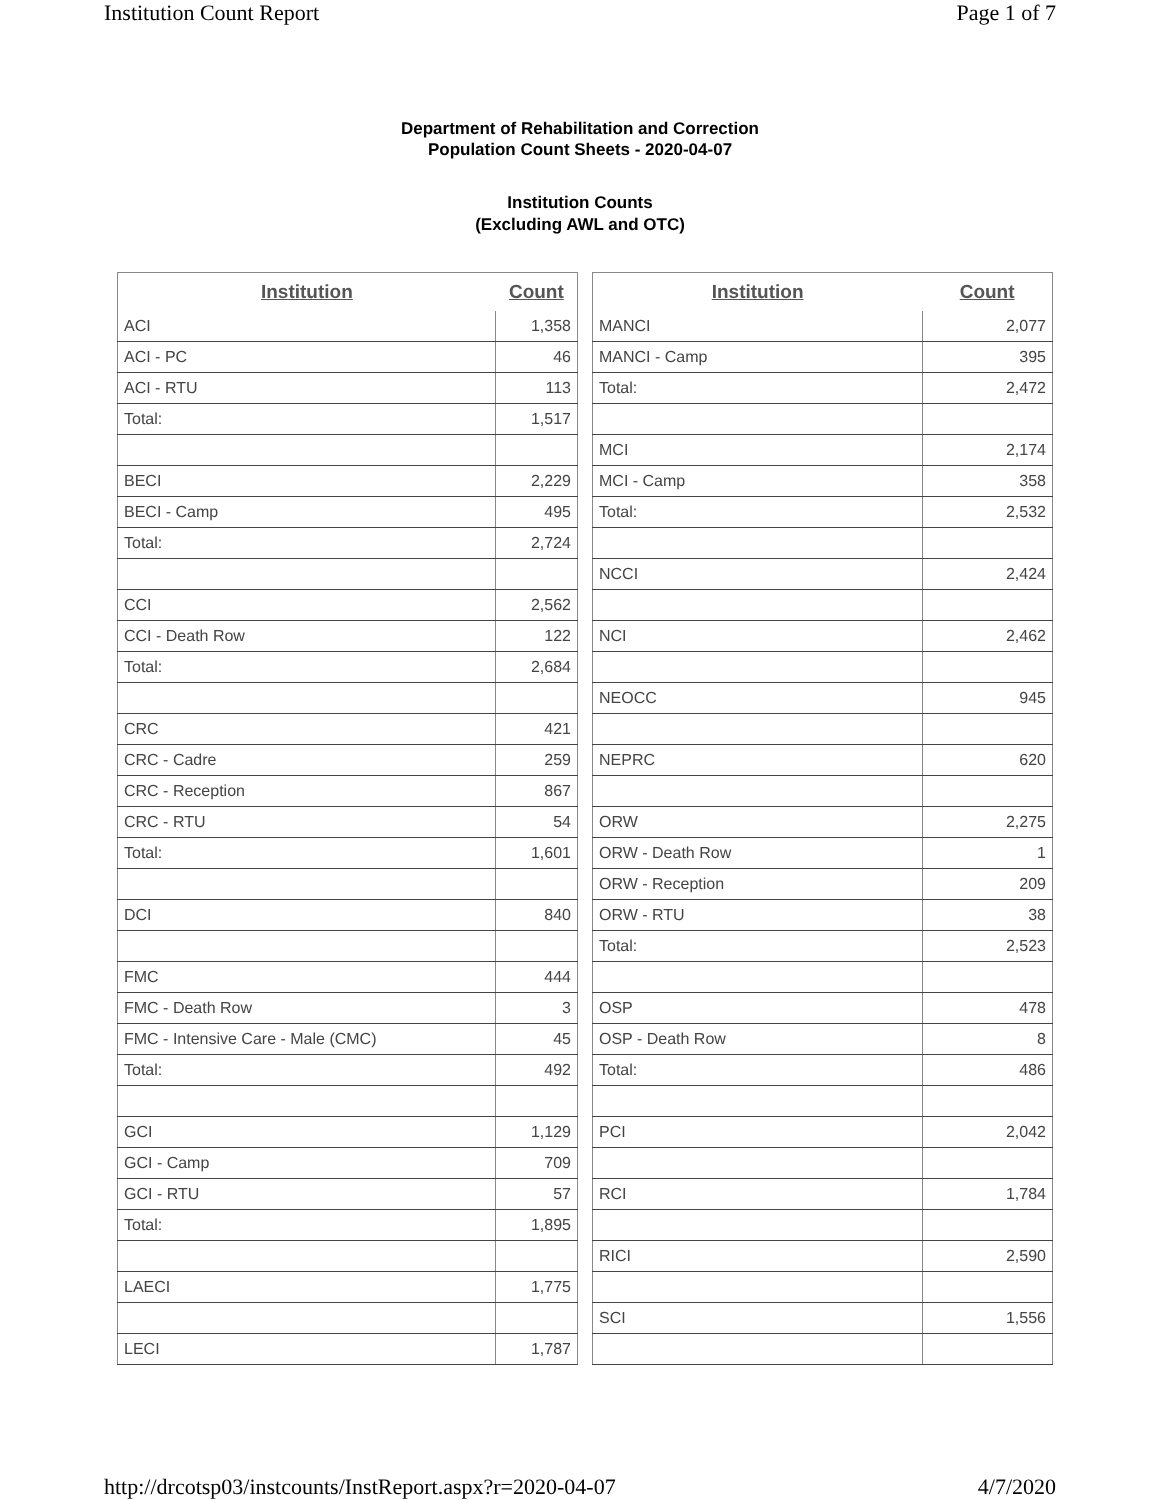Institution Count Report Page 1 of 7
Department of Rehabilitation and Correction
Population Count Sheets - 2020-04-07
Institution Counts
(Excluding AWL and OTC)
| Institution | Count |
| --- | --- |
| ACI | 1,358 |
| ACI - PC | 46 |
| ACI - RTU | 113 |
| Total: | 1,517 |
| BECI | 2,229 |
| BECI - Camp | 495 |
| Total: | 2,724 |
| CCI | 2,562 |
| CCI - Death Row | 122 |
| Total: | 2,684 |
| CRC | 421 |
| CRC - Cadre | 259 |
| CRC - Reception | 867 |
| CRC - RTU | 54 |
| Total: | 1,601 |
| DCI | 840 |
| FMC | 444 |
| FMC - Death Row | 3 |
| FMC - Intensive Care - Male (CMC) | 45 |
| Total: | 492 |
| GCI | 1,129 |
| GCI - Camp | 709 |
| GCI - RTU | 57 |
| Total: | 1,895 |
| LAECI | 1,775 |
| LECI | 1,787 |
| Institution | Count |
| --- | --- |
| MANCI | 2,077 |
| MANCI - Camp | 395 |
| Total: | 2,472 |
| MCI | 2,174 |
| MCI - Camp | 358 |
| Total: | 2,532 |
| NCCI | 2,424 |
| NCI | 2,462 |
| NEOCC | 945 |
| NEPRC | 620 |
| ORW | 2,275 |
| ORW - Death Row | 1 |
| ORW - Reception | 209 |
| ORW - RTU | 38 |
| Total: | 2,523 |
| OSP | 478 |
| OSP - Death Row | 8 |
| Total: | 486 |
| PCI | 2,042 |
| RCI | 1,784 |
| RICI | 2,590 |
| SCI | 1,556 |
http://drcotsp03/instcounts/InstReport.aspx?r=2020-04-07 4/7/2020